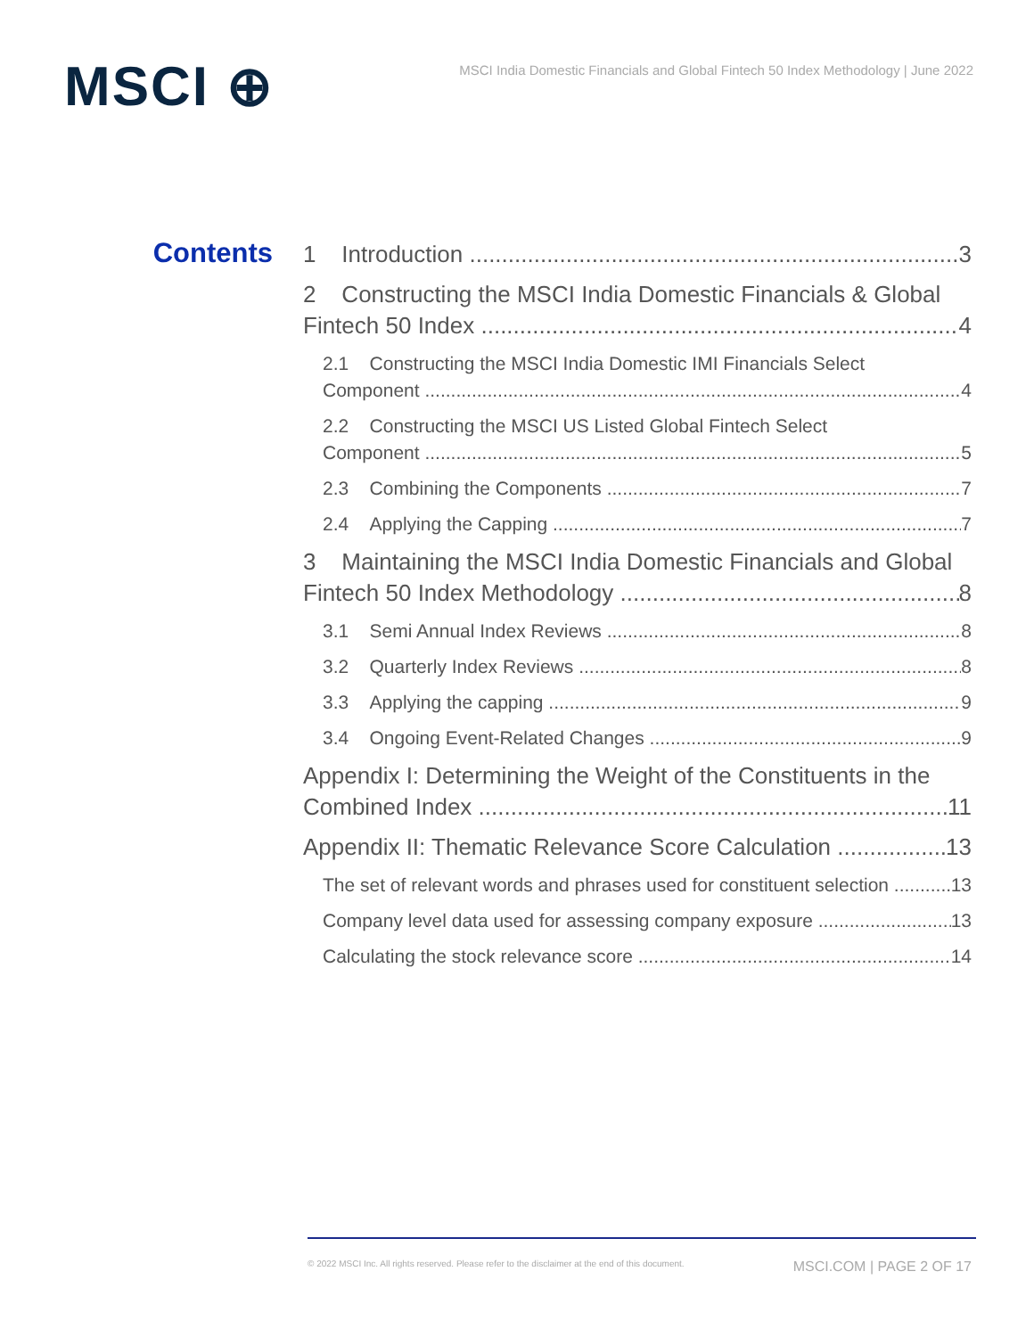MSCI ⊕
MSCI India Domestic Financials and Global Fintech 50 Index Methodology | June 2022
Contents
1 Introduction 3
2 Constructing the MSCI India Domestic Financials & Global
Fintech 50 Index 4
2.1 Constructing the MSCI India Domestic IMI Financials Select
Component 4
2.2 Constructing the MSCI US Listed Global Fintech Select
Component 5
2.3 Combining the Components 7
2.4 Applying the Capping 7
3 Maintaining the MSCI India Domestic Financials and Global
Fintech 50 Index Methodology 8
3.1 Semi Annual Index Reviews 8
3.2 Quarterly Index Reviews 8
3.3 Applying the capping 9
3.4 Ongoing Event-Related Changes 9
Appendix I: Determining the Weight of the Constituents in the
Combined Index 11
Appendix II: Thematic Relevance Score Calculation 13
The set of relevant words and phrases used for constituent selection 13
Company level data used for assessing company exposure 13
Calculating the stock relevance score 14
© 2022 MSCI Inc. All rights reserved. Please refer to the disclaimer at the end of this document. MSCI.COM | PAGE 2 OF 17